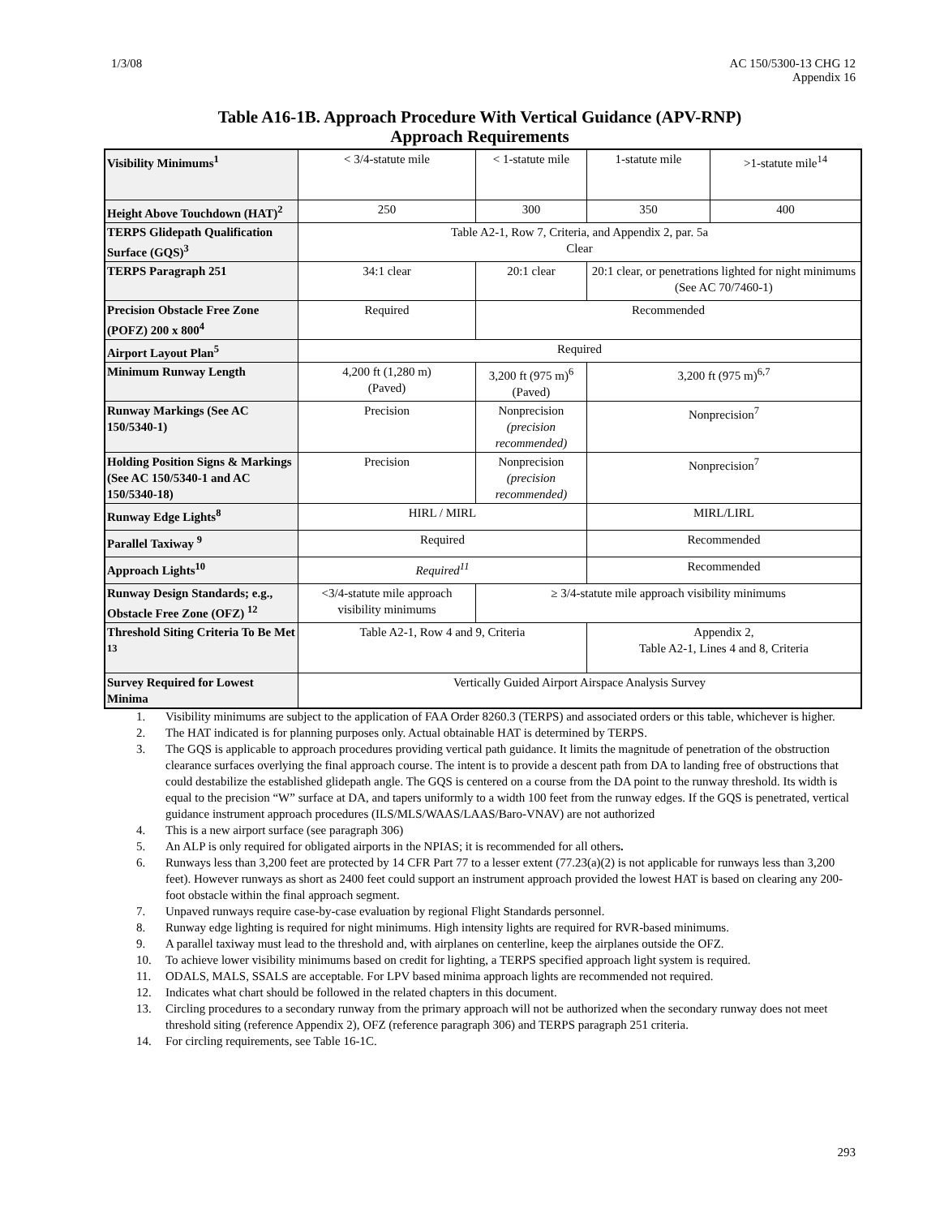1/3/08 AC 150/5300-13 CHG 12
Appendix 16
Table A16-1B. Approach Procedure With Vertical Guidance (APV-RNP)
Approach Requirements
| Visibility Minimums<sup>1</sup> | < 3/4-statute mile | < 1-statute mile | 1-statute mile | >1-statute mile<sup>14</sup> |
| Height Above Touchdown (HAT)<sup>2</sup> | 250 | 300 | 350 | 400 |
| TERPS Glidepath Qualification Surface (GQS)<sup>3</sup> | Table A2-1, Row 7, Criteria, and Appendix 2, par. 5a Clear | | | |
| TERPS Paragraph 251 | 34:1 clear | 20:1 clear | 20:1 clear, or penetrations lighted for night minimums (See AC 70/7460-1) | |
| Precision Obstacle Free Zone (POFZ) 200 x 800<sup>4</sup> | Required | Recommended | | |
| Airport Layout Plan<sup>5</sup> | Required | | | |
| Minimum Runway Length | 4,200 ft (1,280 m) (Paved) | 3,200 ft (975 m)<sup>6</sup> (Paved) | 3,200 ft (975 m)<sup>6,7</sup> | |
| Runway Markings (See AC 150/5340-1) | Precision | Nonprecision (precision recommended) | Nonprecision<sup>7</sup> | |
| Holding Position Signs & Markings (See AC 150/5340-1 and AC 150/5340-18) | Precision | Nonprecision (precision recommended) | Nonprecision<sup>7</sup> | |
| Runway Edge Lights<sup>8</sup> | HIRL / MIRL | | MIRL/LIRL | |
| Parallel Taxiway <sup>9</sup> | Required | | Recommended | |
| Approach Lights<sup>10</sup> | Required<sup>11</sup> | | Recommended | |
| Runway Design Standards; e.g., Obstacle Free Zone (OFZ) <sup>12</sup> | <3/4-statute mile approach visibility minimums | ≥ 3/4-statute mile approach visibility minimums | | |
| Threshold Siting Criteria To Be Met <sup>13</sup> | Table A2-1, Row 4 and 9, Criteria | | Appendix 2, Table A2-1, Lines 4 and 8, Criteria | |
| Survey Required for Lowest Minima | Vertically Guided Airport Airspace Analysis Survey | | | |
1. Visibility minimums are subject to the application of FAA Order 8260.3 (TERPS) and associated orders or this table, whichever is higher.
2. The HAT indicated is for planning purposes only. Actual obtainable HAT is determined by TERPS.
3. The GQS is applicable to approach procedures providing vertical path guidance. It limits the magnitude of penetration of the obstruction clearance surfaces overlying the final approach course. The intent is to provide a descent path from DA to landing free of obstructions that could destabilize the established glidepath angle. The GQS is centered on a course from the DA point to the runway threshold. Its width is equal to the precision “W” surface at DA, and tapers uniformly to a width 100 feet from the runway edges. If the GQS is penetrated, vertical guidance instrument approach procedures (ILS/MLS/WAAS/LAAS/Baro-VNAV) are not authorized
4. This is a new airport surface (see paragraph 306)
5. An ALP is only required for obligated airports in the NPIAS; it is recommended for all others.
6. Runways less than 3,200 feet are protected by 14 CFR Part 77 to a lesser extent (77.23(a)(2) is not applicable for runways less than 3,200 feet). However runways as short as 2400 feet could support an instrument approach provided the lowest HAT is based on clearing any 200-foot obstacle within the final approach segment.
7. Unpaved runways require case-by-case evaluation by regional Flight Standards personnel.
8. Runway edge lighting is required for night minimums. High intensity lights are required for RVR-based minimums.
9. A parallel taxiway must lead to the threshold and, with airplanes on centerline, keep the airplanes outside the OFZ.
10. To achieve lower visibility minimums based on credit for lighting, a TERPS specified approach light system is required.
11. ODALS, MALS, SSALS are acceptable. For LPV based minima approach lights are recommended not required.
12. Indicates what chart should be followed in the related chapters in this document.
13. Circling procedures to a secondary runway from the primary approach will not be authorized when the secondary runway does not meet threshold siting (reference Appendix 2), OFZ (reference paragraph 306) and TERPS paragraph 251 criteria.
14. For circling requirements, see Table 16-1C.
293